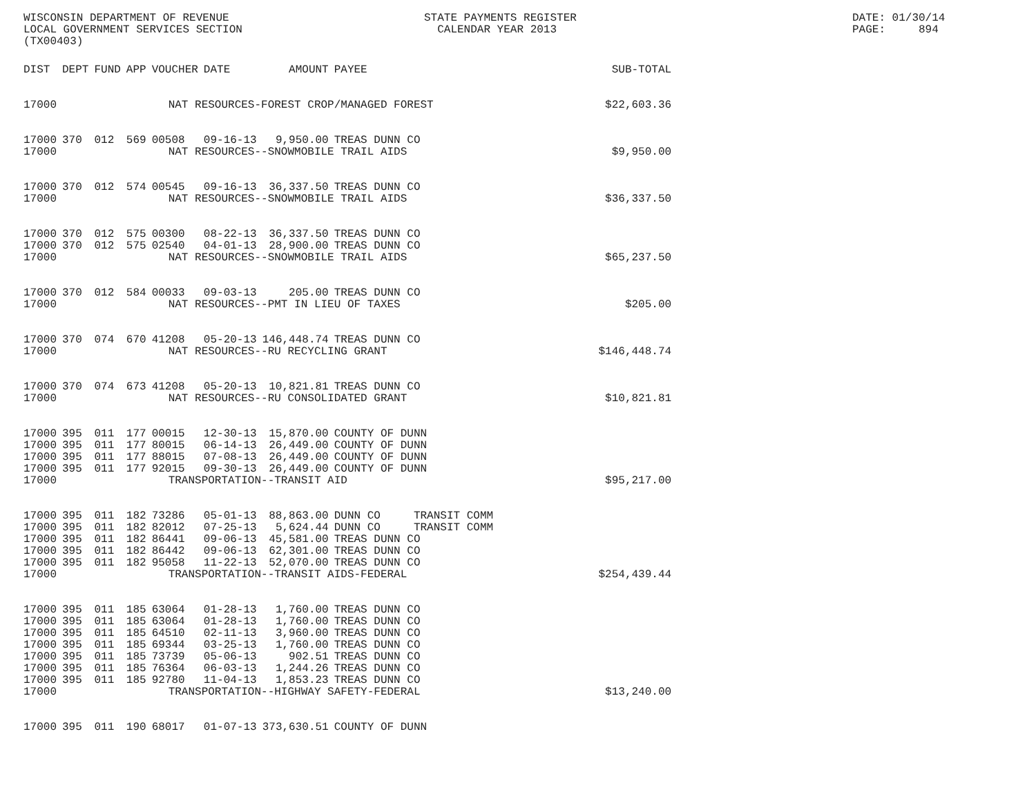WISCONSIN DEPARTMENT OF REVENUE LOCAL GOVERNMENT SERVICES SECTION (TX00403)
STATE PAYMENTS REGISTER CALENDAR YEAR 2013
DATE: 01/30/14 PAGE: 894
| DIST | DEPT | FUND | APP | VOUCHER | DATE | AMOUNT | PAYEE | SUB-TOTAL |
| --- | --- | --- | --- | --- | --- | --- | --- | --- |
| 17000 | NAT RESOURCES-FOREST CROP/MANAGED FOREST | | | | | | | $22,603.36 |
| 17000 | 370 | 012 | 569 | 00508 | 09-16-13 | 9,950.00 | TREAS DUNN CO | |
| 17000 | NAT RESOURCES--SNOWMOBILE TRAIL AIDS | | | | | | | $9,950.00 |
| 17000 | 370 | 012 | 574 | 00545 | 09-16-13 | 36,337.50 | TREAS DUNN CO | |
| 17000 | NAT RESOURCES--SNOWMOBILE TRAIL AIDS | | | | | | | $36,337.50 |
| 17000 | 370 | 012 | 575 | 00300 | 08-22-13 | 36,337.50 | TREAS DUNN CO | |
| 17000 | 370 | 012 | 575 | 02540 | 04-01-13 | 28,900.00 | TREAS DUNN CO | |
| 17000 | NAT RESOURCES--SNOWMOBILE TRAIL AIDS | | | | | | | $65,237.50 |
| 17000 | 370 | 012 | 584 | 00033 | 09-03-13 | 205.00 | TREAS DUNN CO | |
| 17000 | NAT RESOURCES--PMT IN LIEU OF TAXES | | | | | | | $205.00 |
| 17000 | 370 | 074 | 670 | 41208 | 05-20-13 | 146,448.74 | TREAS DUNN CO | |
| 17000 | NAT RESOURCES--RU RECYCLING GRANT | | | | | | | $146,448.74 |
| 17000 | 370 | 074 | 673 | 41208 | 05-20-13 | 10,821.81 | TREAS DUNN CO | |
| 17000 | NAT RESOURCES--RU CONSOLIDATED GRANT | | | | | | | $10,821.81 |
| 17000 | 395 | 011 | 177 | 00015 | 12-30-13 | 15,870.00 | COUNTY OF DUNN | |
| 17000 | 395 | 011 | 177 | 80015 | 06-14-13 | 26,449.00 | COUNTY OF DUNN | |
| 17000 | 395 | 011 | 177 | 88015 | 07-08-13 | 26,449.00 | COUNTY OF DUNN | |
| 17000 | 395 | 011 | 177 | 92015 | 09-30-13 | 26,449.00 | COUNTY OF DUNN | |
| 17000 | TRANSPORTATION--TRANSIT AID | | | | | | | $95,217.00 |
| 17000 | 395 | 011 | 182 | 73286 | 05-01-13 | 88,863.00 | DUNN CO TRANSIT COMM | |
| 17000 | 395 | 011 | 182 | 82012 | 07-25-13 | 5,624.44 | DUNN CO TRANSIT COMM | |
| 17000 | 395 | 011 | 182 | 86441 | 09-06-13 | 45,581.00 | TREAS DUNN CO | |
| 17000 | 395 | 011 | 182 | 86442 | 09-06-13 | 62,301.00 | TREAS DUNN CO | |
| 17000 | 395 | 011 | 182 | 95058 | 11-22-13 | 52,070.00 | TREAS DUNN CO | |
| 17000 | TRANSPORTATION--TRANSIT AIDS-FEDERAL | | | | | | | $254,439.44 |
| 17000 | 395 | 011 | 185 | 63064 | 01-28-13 | 1,760.00 | TREAS DUNN CO | |
| 17000 | 395 | 011 | 185 | 63064 | 01-28-13 | 1,760.00 | TREAS DUNN CO | |
| 17000 | 395 | 011 | 185 | 64510 | 02-11-13 | 3,960.00 | TREAS DUNN CO | |
| 17000 | 395 | 011 | 185 | 69344 | 03-25-13 | 1,760.00 | TREAS DUNN CO | |
| 17000 | 395 | 011 | 185 | 73739 | 05-06-13 | 902.51 | TREAS DUNN CO | |
| 17000 | 395 | 011 | 185 | 76364 | 06-03-13 | 1,244.26 | TREAS DUNN CO | |
| 17000 | 395 | 011 | 185 | 92780 | 11-04-13 | 1,853.23 | TREAS DUNN CO | |
| 17000 | TRANSPORTATION--HIGHWAY SAFETY-FEDERAL | | | | | | | $13,240.00 |
| 17000 | 395 | 011 | 190 | 68017 | 01-07-13 | 373,630.51 | COUNTY OF DUNN | |